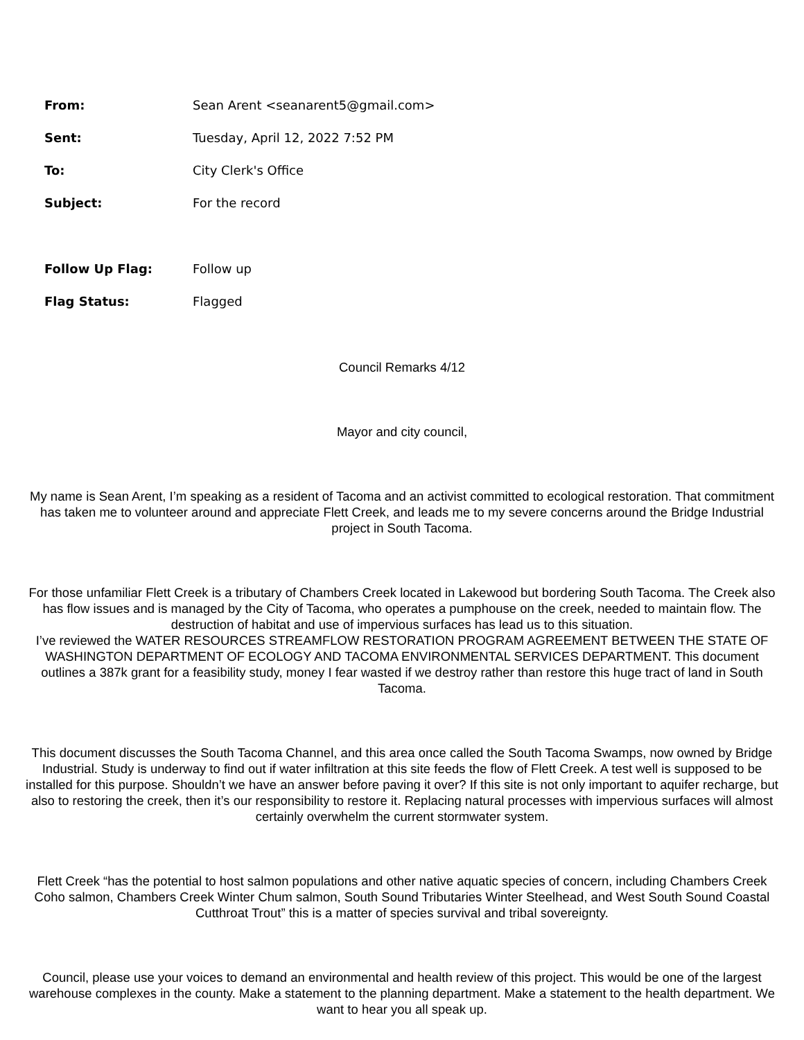From:
Sean Arent <seanarent5@gmail.com>
Sent:
Tuesday, April 12, 2022 7:52 PM
To: City Clerk's Office
Subject: For the record
Follow Up Flag: Follow up
Flag Status: Flagged
Council Remarks 4/12
Mayor and city council,
My name is Sean Arent, I’m speaking as a resident of Tacoma and an activist committed to ecological restoration. That commitment has taken me to volunteer around and appreciate Flett Creek, and leads me to my severe concerns around the Bridge Industrial project in South Tacoma.
For those unfamiliar Flett Creek is a tributary of Chambers Creek located in Lakewood but bordering South Tacoma. The Creek also has flow issues and is managed by the City of Tacoma, who operates a pumphouse on the creek, needed to maintain flow. The destruction of habitat and use of impervious surfaces has lead us to this situation.
I’ve reviewed the WATER RESOURCES STREAMFLOW RESTORATION PROGRAM AGREEMENT BETWEEN THE STATE OF WASHINGTON DEPARTMENT OF ECOLOGY AND TACOMA ENVIRONMENTAL SERVICES DEPARTMENT. This document outlines a 387k grant for a feasibility study, money I fear wasted if we destroy rather than restore this huge tract of land in South Tacoma.
This document discusses the South Tacoma Channel, and this area once called the South Tacoma Swamps, now owned by Bridge Industrial. Study is underway to find out if water infiltration at this site feeds the flow of Flett Creek. A test well is supposed to be installed for this purpose. Shouldn’t we have an answer before paving it over? If this site is not only important to aquifer recharge, but also to restoring the creek, then it’s our responsibility to restore it. Replacing natural processes with impervious surfaces will almost certainly overwhelm the current stormwater system.
Flett Creek “has the potential to host salmon populations and other native aquatic species of concern, including Chambers Creek Coho salmon, Chambers Creek Winter Chum salmon, South Sound Tributaries Winter Steelhead, and West South Sound Coastal Cutthroat Trout” this is a matter of species survival and tribal sovereignty.
Council, please use your voices to demand an environmental and health review of this project. This would be one of the largest warehouse complexes in the county. Make a statement to the planning department. Make a statement to the health department. We want to hear you all speak up.